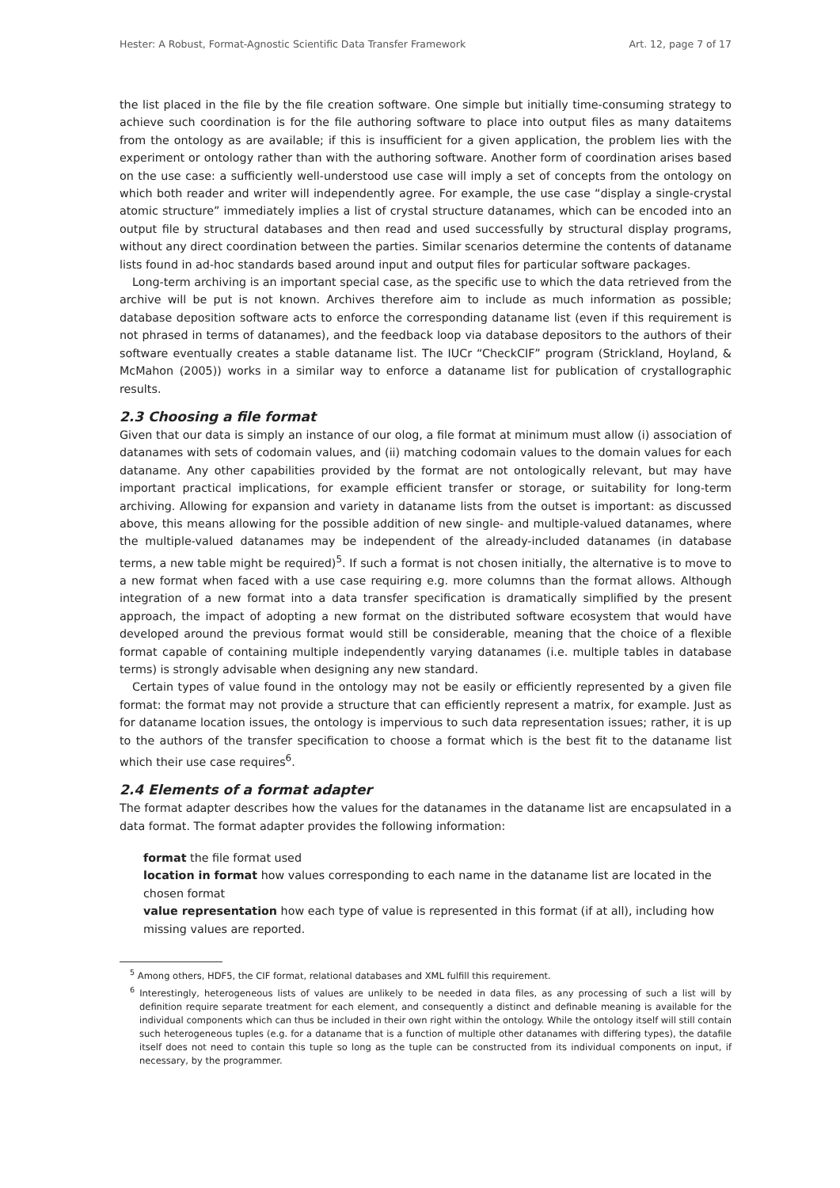Hester: A Robust, Format-Agnostic Scientific Data Transfer Framework Art. 12, page 7 of 17
the list placed in the file by the file creation software. One simple but initially time-consuming strategy to achieve such coordination is for the file authoring software to place into output files as many dataitems from the ontology as are available; if this is insufficient for a given application, the problem lies with the experiment or ontology rather than with the authoring software. Another form of coordination arises based on the use case: a sufficiently well-understood use case will imply a set of concepts from the ontology on which both reader and writer will independently agree. For example, the use case “display a single-crystal atomic structure” immediately implies a list of crystal structure datanames, which can be encoded into an output file by structural databases and then read and used successfully by structural display programs, without any direct coordination between the parties. Similar scenarios determine the contents of dataname lists found in ad-hoc standards based around input and output files for particular software packages.
Long-term archiving is an important special case, as the specific use to which the data retrieved from the archive will be put is not known. Archives therefore aim to include as much information as possible; database deposition software acts to enforce the corresponding dataname list (even if this requirement is not phrased in terms of datanames), and the feedback loop via database depositors to the authors of their software eventually creates a stable dataname list. The IUCr “CheckCIF” program (Strickland, Hoyland, & McMahon (2005)) works in a similar way to enforce a dataname list for publication of crystallographic results.
2.3 Choosing a file format
Given that our data is simply an instance of our olog, a file format at minimum must allow (i) association of datanames with sets of codomain values, and (ii) matching codomain values to the domain values for each dataname. Any other capabilities provided by the format are not ontologically relevant, but may have important practical implications, for example efficient transfer or storage, or suitability for long-term archiving. Allowing for expansion and variety in dataname lists from the outset is important: as discussed above, this means allowing for the possible addition of new single- and multiple-valued datanames, where the multiple-valued datanames may be independent of the already-included datanames (in database terms, a new table might be required)<sup>5</sup>. If such a format is not chosen initially, the alternative is to move to a new format when faced with a use case requiring e.g. more columns than the format allows. Although integration of a new format into a data transfer specification is dramatically simplified by the present approach, the impact of adopting a new format on the distributed software ecosystem that would have developed around the previous format would still be considerable, meaning that the choice of a flexible format capable of containing multiple independently varying datanames (i.e. multiple tables in database terms) is strongly advisable when designing any new standard.
Certain types of value found in the ontology may not be easily or efficiently represented by a given file format: the format may not provide a structure that can efficiently represent a matrix, for example. Just as for dataname location issues, the ontology is impervious to such data representation issues; rather, it is up to the authors of the transfer specification to choose a format which is the best fit to the dataname list which their use case requires<sup>6</sup>.
2.4 Elements of a format adapter
The format adapter describes how the values for the datanames in the dataname list are encapsulated in a data format. The format adapter provides the following information:
format the file format used
location in format how values corresponding to each name in the dataname list are located in the chosen format
value representation how each type of value is represented in this format (if at all), including how missing values are reported.
<sup>5</sup> Among others, HDF5, the CIF format, relational databases and XML fulfill this requirement.
<sup>6</sup> Interestingly, heterogeneous lists of values are unlikely to be needed in data files, as any processing of such a list will by definition require separate treatment for each element, and consequently a distinct and definable meaning is available for the individual components which can thus be included in their own right within the ontology. While the ontology itself will still contain such heterogeneous tuples (e.g. for a dataname that is a function of multiple other datanames with differing types), the datafile itself does not need to contain this tuple so long as the tuple can be constructed from its individual components on input, if necessary, by the programmer.